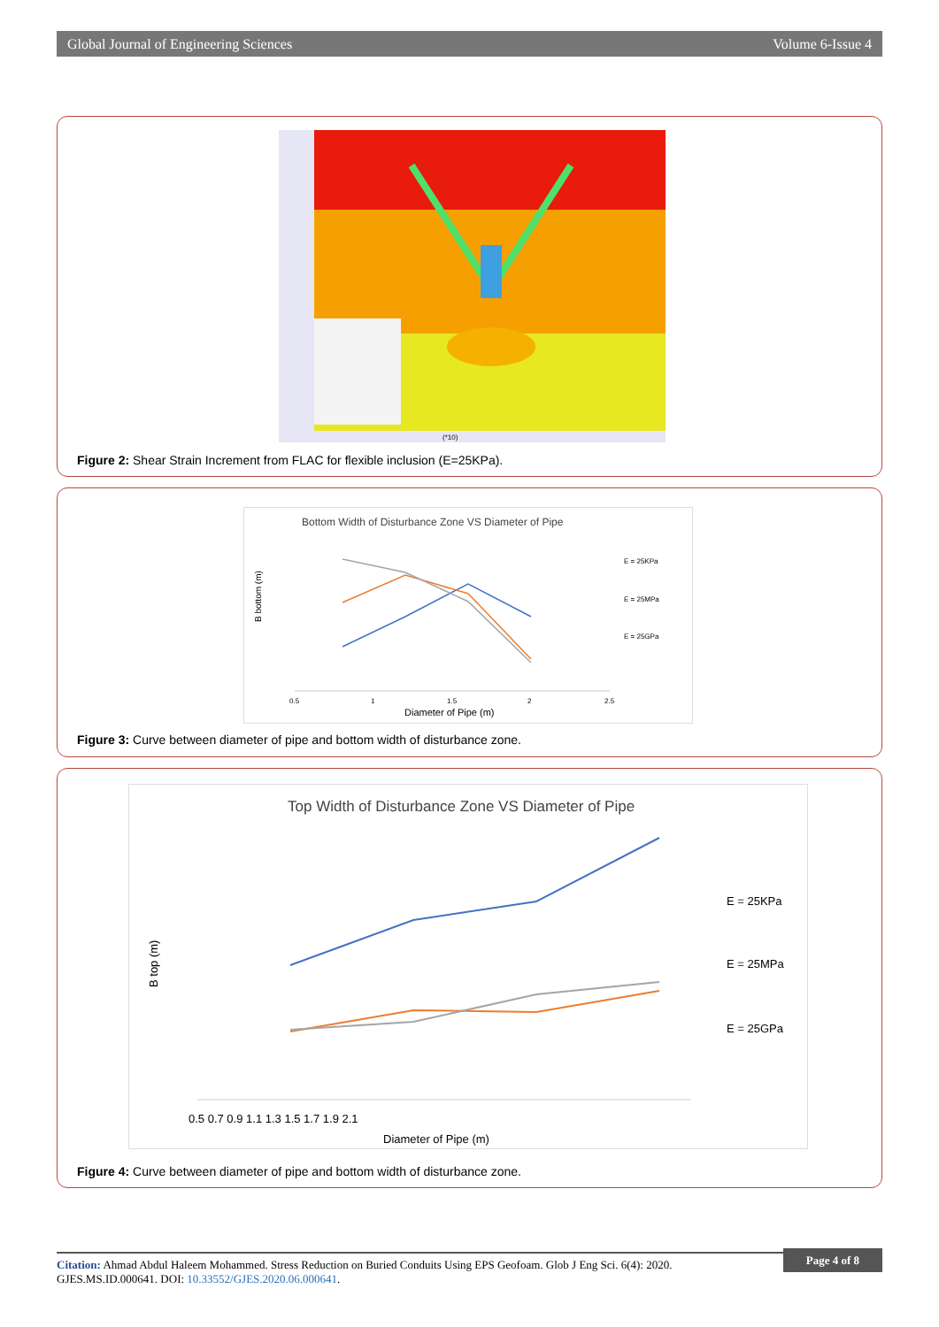Global Journal of Engineering Sciences Volume 6-Issue 4
(*10)
Figure 2: Shear Strain Increment from FLAC for flexible inclusion (E=25KPa).
Bottom Width of Disturbance Zone VS Diameter of Pipe
B bottom (m)
Diameter of Pipe (m)
0.5
1
1.5
2
2.5
E = 25KPa
E = 25MPa
E = 25GPa
Figure 3: Curve between diameter of pipe and bottom width of disturbance zone.
Top Width of Disturbance Zone VS Diameter of Pipe
B top (m)
Diameter of Pipe (m)
0.5 0.7 0.9 1.1 1.3 1.5 1.7 1.9 2.1
E = 25KPa
E = 25MPa
E = 25GPa
Figure 4: Curve between diameter of pipe and bottom width of disturbance zone.
Citation: Ahmad Abdul Haleem Mohammed. Stress Reduction on Buried Conduits Using EPS Geofoam. Glob J Eng Sci. 6(4): 2020.
GJES.MS.ID.000641. DOI: 10.33552/GJES.2020.06.000641.
Page 4 of 8